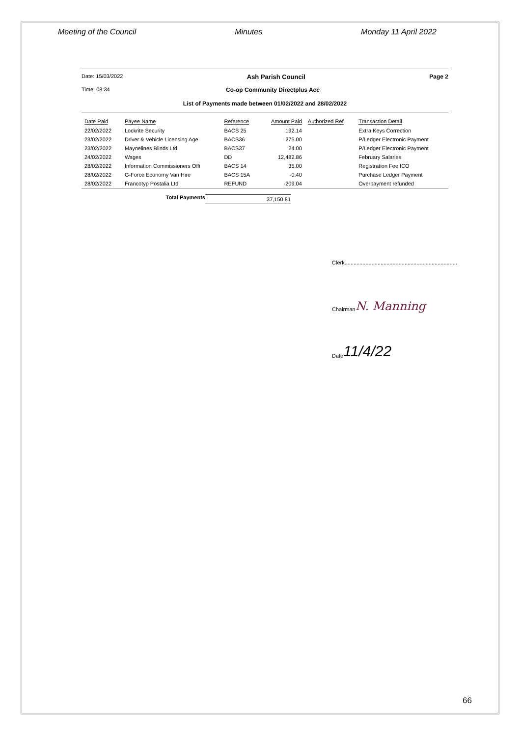Meeting of the Council Minutes Monday 11 April 2022
Date: 15/03/2022 Ash Parish Council Page 2
Time: 08:34 Co-op Community Directplus Acc
List of Payments made between 01/02/2022 and 28/02/2022
| Date Paid | Payee Name | Reference | Amount Paid | Authorized Ref | Transaction Detail |
| --- | --- | --- | --- | --- | --- |
| 22/02/2022 | Lockrite Security | BACS 25 | 192.14 | | Extra Keys Correction |
| 23/02/2022 | Driver & Vehicle Licensing Age | BACS36 | 275.00 | | P/Ledger Electronic Payment |
| 23/02/2022 | Maynelines Blinds Ltd | BACS37 | 24.00 | | P/Ledger Electronic Payment |
| 24/02/2022 | Wages | DD | 12,482.86 | | February Salaries |
| 28/02/2022 | Information Commissioners Offi | BACS 14 | 35.00 | | Registration Fee ICO |
| 28/02/2022 | G-Force Economy Van Hire | BACS 15A | -0.40 | | Purchase Ledger Payment |
| 28/02/2022 | Francotyp Postalia Ltd | REFUND | -209.04 | | Overpayment refunded |
Total Payments 37,150.81
Clerk...........................................................................
Chairman N. Manning
Date 11/4/22
66